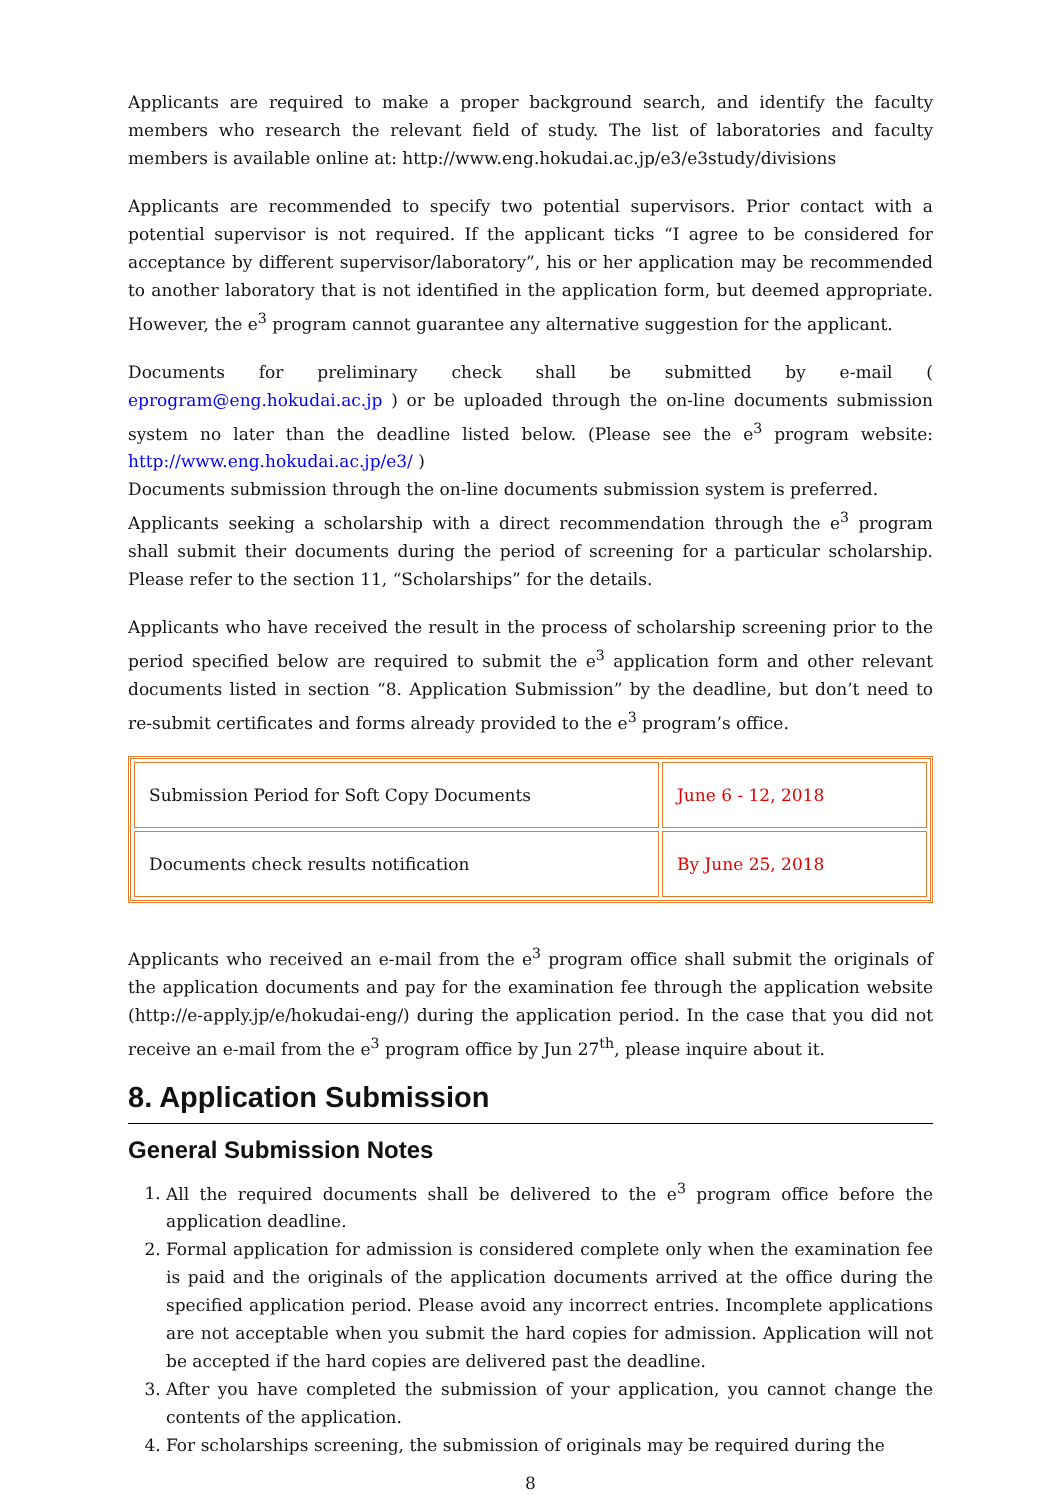Applicants are required to make a proper background search, and identify the faculty members who research the relevant field of study. The list of laboratories and faculty members is available online at: http://www.eng.hokudai.ac.jp/e3/e3study/divisions
Applicants are recommended to specify two potential supervisors. Prior contact with a potential supervisor is not required. If the applicant ticks “I agree to be considered for acceptance by different supervisor/laboratory”, his or her application may be recommended to another laboratory that is not identified in the application form, but deemed appropriate. However, the e<sup>3</sup> program cannot guarantee any alternative suggestion for the applicant.
Documents for preliminary check shall be submitted by e-mail ( eprogram@eng.hokudai.ac.jp ) or be uploaded through the on-line documents submission system no later than the deadline listed below. (Please see the e<sup>3</sup> program website: http://www.eng.hokudai.ac.jp/e3/ )
Documents submission through the on-line documents submission system is preferred.
Applicants seeking a scholarship with a direct recommendation through the e<sup>3</sup> program shall submit their documents during the period of screening for a particular scholarship. Please refer to the section 11, “Scholarships” for the details.
Applicants who have received the result in the process of scholarship screening prior to the period specified below are required to submit the e<sup>3</sup> application form and other relevant documents listed in section “8. Application Submission” by the deadline, but don’t need to re-submit certificates and forms already provided to the e<sup>3</sup> program’s office.
| Submission Period for Soft Copy Documents | June 6 - 12, 2018 |
| Documents check results notification | By June 25, 2018 |
Applicants who received an e-mail from the e<sup>3</sup> program office shall submit the originals of the application documents and pay for the examination fee through the application website (http://e-apply.jp/e/hokudai-eng/) during the application period. In the case that you did not receive an e-mail from the e<sup>3</sup> program office by Jun 27<sup>th</sup>, please inquire about it.
8. Application Submission
General Submission Notes
1. All the required documents shall be delivered to the e<sup>3</sup> program office before the application deadline.
2. Formal application for admission is considered complete only when the examination fee is paid and the originals of the application documents arrived at the office during the specified application period. Please avoid any incorrect entries. Incomplete applications are not acceptable when you submit the hard copies for admission. Application will not be accepted if the hard copies are delivered past the deadline.
3. After you have completed the submission of your application, you cannot change the contents of the application.
4. For scholarships screening, the submission of originals may be required during the
8